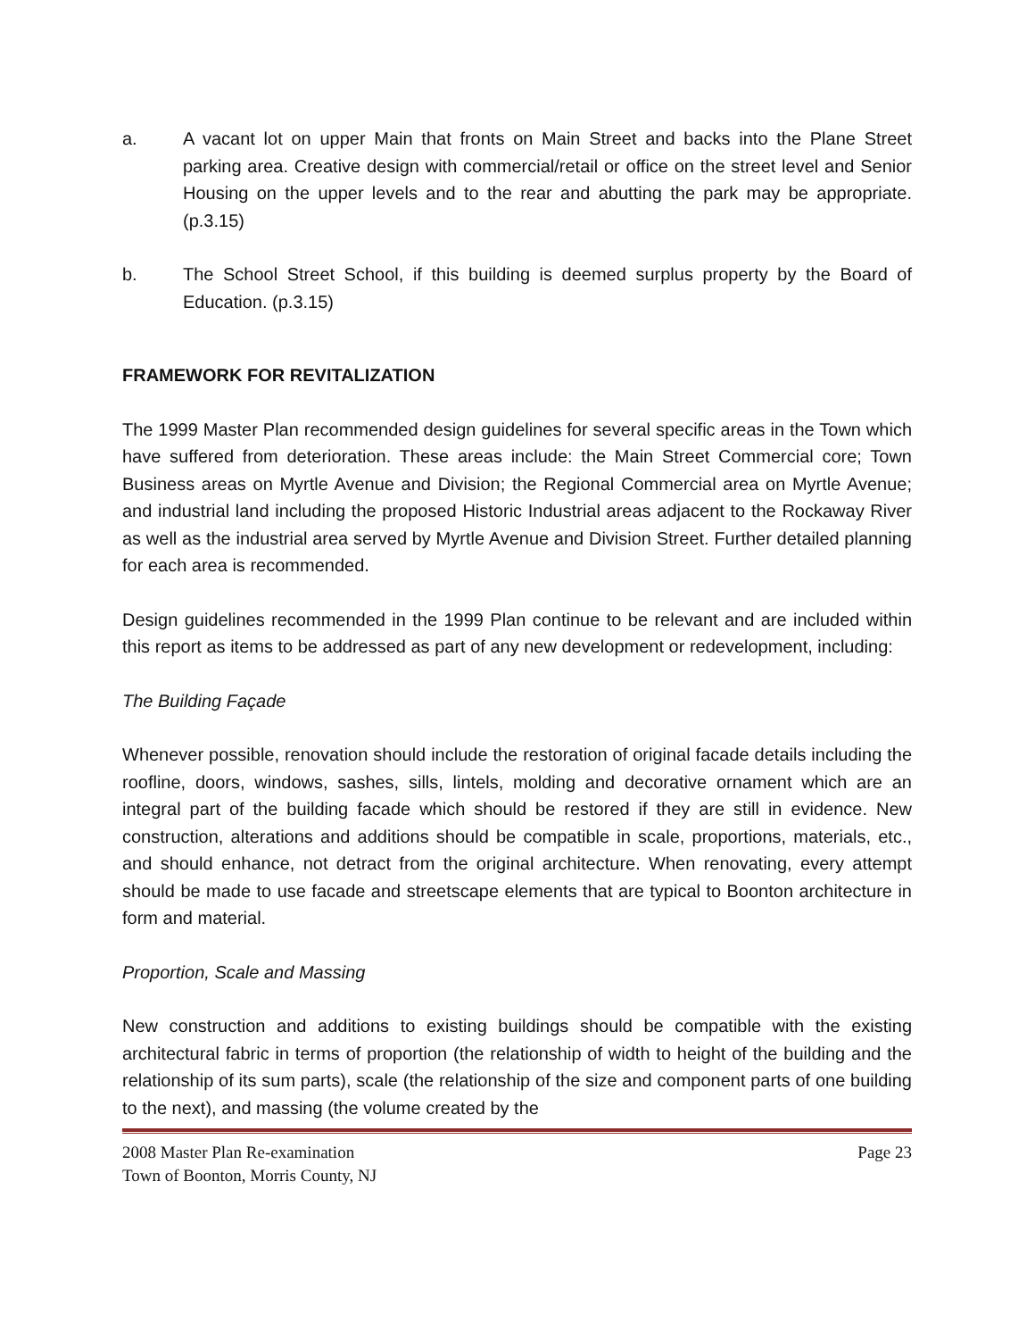a. A vacant lot on upper Main that fronts on Main Street and backs into the Plane Street parking area. Creative design with commercial/retail or office on the street level and Senior Housing on the upper levels and to the rear and abutting the park may be appropriate. (p.3.15)
b. The School Street School, if this building is deemed surplus property by the Board of Education. (p.3.15)
FRAMEWORK FOR REVITALIZATION
The 1999 Master Plan recommended design guidelines for several specific areas in the Town which have suffered from deterioration. These areas include: the Main Street Commercial core; Town Business areas on Myrtle Avenue and Division; the Regional Commercial area on Myrtle Avenue; and industrial land including the proposed Historic Industrial areas adjacent to the Rockaway River as well as the industrial area served by Myrtle Avenue and Division Street. Further detailed planning for each area is recommended.
Design guidelines recommended in the 1999 Plan continue to be relevant and are included within this report as items to be addressed as part of any new development or redevelopment, including:
The Building Façade
Whenever possible, renovation should include the restoration of original facade details including the roofline, doors, windows, sashes, sills, lintels, molding and decorative ornament which are an integral part of the building facade which should be restored if they are still in evidence. New construction, alterations and additions should be compatible in scale, proportions, materials, etc., and should enhance, not detract from the original architecture. When renovating, every attempt should be made to use facade and streetscape elements that are typical to Boonton architecture in form and material.
Proportion, Scale and Massing
New construction and additions to existing buildings should be compatible with the existing architectural fabric in terms of proportion (the relationship of width to height of the building and the relationship of its sum parts), scale (the relationship of the size and component parts of one building to the next), and massing (the volume created by the
2008 Master Plan Re-examination Page 23
Town of Boonton, Morris County, NJ